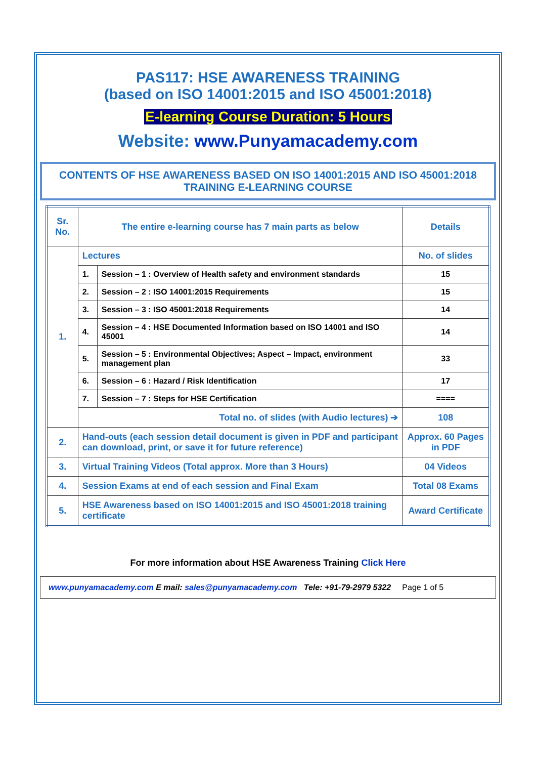PAS117: HSE AWARENESS TRAINING
(based on ISO 14001:2015 and ISO 45001:2018)
E-learning Course Duration: 5 Hours
Website: www.Punyamacademy.com
CONTENTS OF HSE AWARENESS BASED ON ISO 14001:2015 AND ISO 45001:2018 TRAINING E-LEARNING COURSE
| Sr. No. | The entire e-learning course has 7 main parts as below | | Details |
| --- | --- | --- | --- |
| 1. | Lectures | | No. of slides |
| | 1. | Session – 1 : Overview of Health safety and environment standards | 15 |
| | 2. | Session – 2 : ISO 14001:2015 Requirements | 15 |
| | 3. | Session – 3 : ISO 45001:2018 Requirements | 14 |
| | 4. | Session – 4 : HSE Documented Information based on ISO 14001 and ISO 45001 | 14 |
| | 5. | Session – 5 : Environmental Objectives; Aspect – Impact, environment management plan | 33 |
| | 6. | Session – 6 : Hazard / Risk Identification | 17 |
| | 7. | Session – 7 : Steps for HSE Certification | ==== |
| | Total no. of slides (with Audio lectures) ➔ | | 108 |
| 2. | Hand-outs (each session detail document is given in PDF and participant can download, print, or save it for future reference) | | Approx. 60 Pages in PDF |
| 3. | Virtual Training Videos (Total approx. More than 3 Hours) | | 04 Videos |
| 4. | Session Exams at end of each session and Final Exam | | Total 08 Exams |
| 5. | HSE Awareness based on ISO 14001:2015 and ISO 45001:2018 training certificate | | Award Certificate |
For more information about HSE Awareness Training Click Here
www.punyamacademy.com E mail: sales@punyamacademy.com Tele: +91-79-2979 5322 Page 1 of 5